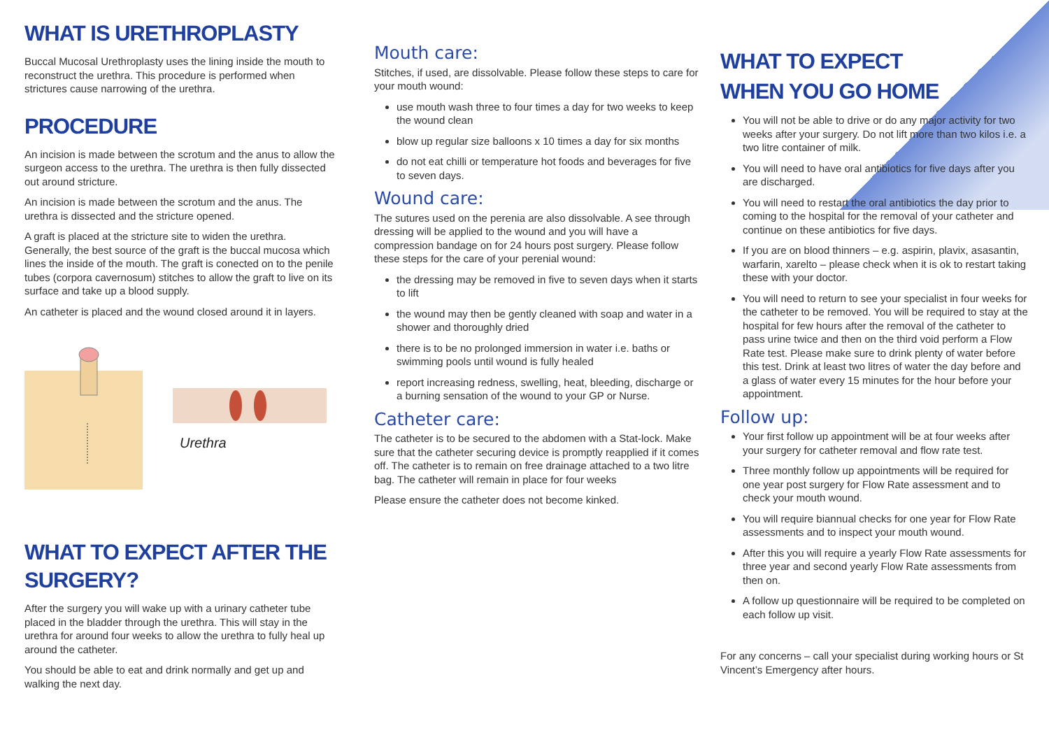WHAT IS URETHROPLASTY
Buccal Mucosal Urethroplasty uses the lining inside the mouth to reconstruct the urethra. This procedure is performed when strictures cause narrowing of the urethra.
PROCEDURE
An incision is made between the scrotum and the anus to allow the surgeon access to the urethra. The urethra is then fully dissected out around stricture.
An incision is made between the scrotum and the anus. The urethra is dissected and the stricture opened.
A graft is placed at the stricture site to widen the urethra. Generally, the best source of the graft is the buccal mucosa which lines the inside of the mouth. The graft is conected on to the penile tubes (corpora cavernosum) stitches to allow the graft to live on its surface and take up a blood supply.
An catheter is placed and the wound closed around it in layers.
Urethra
WHAT TO EXPECT AFTER THE SURGERY?
After the surgery you will wake up with a urinary catheter tube placed in the bladder through the urethra. This will stay in the urethra for around four weeks to allow the urethra to fully heal up around the catheter.
You should be able to eat and drink normally and get up and walking the next day.
Mouth care:
Stitches, if used, are dissolvable. Please follow these steps to care for your mouth wound:
use mouth wash three to four times a day for two weeks to keep the wound clean
blow up regular size balloons x 10 times a day for six months
do not eat chilli or temperature hot foods and beverages for five to seven days.
Wound care:
The sutures used on the perenia are also dissolvable. A see through dressing will be applied to the wound and you will have a compression bandage on for 24 hours post surgery. Please follow these steps for the care of your perenial wound:
the dressing may be removed in five to seven days when it starts to lift
the wound may then be gently cleaned with soap and water in a shower and thoroughly dried
there is to be no prolonged immersion in water i.e. baths or swimming pools until wound is fully healed
report increasing redness, swelling, heat, bleeding, discharge or a burning sensation of the wound to your GP or Nurse.
Catheter care:
The catheter is to be secured to the abdomen with a Stat-lock. Make sure that the catheter securing device is promptly reapplied if it comes off. The catheter is to remain on free drainage attached to a two litre bag. The catheter will remain in place for four weeks
Please ensure the catheter does not become kinked.
WHAT TO EXPECT
WHEN YOU GO HOME
You will not be able to drive or do any major activity for two weeks after your surgery. Do not lift more than two kilos i.e. a two litre container of milk.
You will need to have oral antibiotics for five days after you are discharged.
You will need to restart the oral antibiotics the day prior to coming to the hospital for the removal of your catheter and continue on these antibiotics for five days.
If you are on blood thinners – e.g. aspirin, plavix, asasantin, warfarin, xarelto – please check when it is ok to restart taking these with your doctor.
You will need to return to see your specialist in four weeks for the catheter to be removed. You will be required to stay at the hospital for few hours after the removal of the catheter to pass urine twice and then on the third void perform a Flow Rate test. Please make sure to drink plenty of water before this test. Drink at least two litres of water the day before and a glass of water every 15 minutes for the hour before your appointment.
Follow up:
Your first follow up appointment will be at four weeks after your surgery for catheter removal and flow rate test.
Three monthly follow up appointments will be required for one year post surgery for Flow Rate assessment and to check your mouth wound.
You will require biannual checks for one year for Flow Rate assessments and to inspect your mouth wound.
After this you will require a yearly Flow Rate assessments for three year and second yearly Flow Rate assessments from then on.
A follow up questionnaire will be required to be completed on each follow up visit.
For any concerns – call your specialist during working hours or St Vincent’s Emergency after hours.